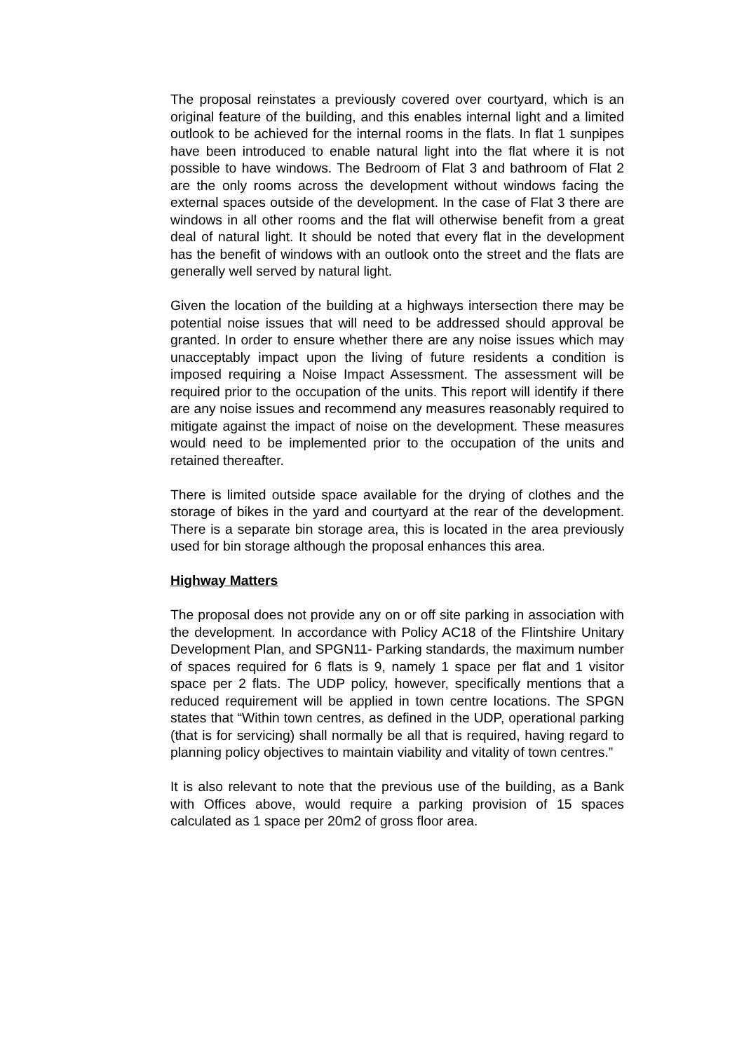The proposal reinstates a previously covered over courtyard, which is an original feature of the building, and this enables internal light and a limited outlook to be achieved for the internal rooms in the flats. In flat 1 sunpipes have been introduced to enable natural light into the flat where it is not possible to have windows. The Bedroom of Flat 3 and bathroom of Flat 2 are the only rooms across the development without windows facing the external spaces outside of the development. In the case of Flat 3 there are windows in all other rooms and the flat will otherwise benefit from a great deal of natural light. It should be noted that every flat in the development has the benefit of windows with an outlook onto the street and the flats are generally well served by natural light.
Given the location of the building at a highways intersection there may be potential noise issues that will need to be addressed should approval be granted. In order to ensure whether there are any noise issues which may unacceptably impact upon the living of future residents a condition is imposed requiring a Noise Impact Assessment. The assessment will be required prior to the occupation of the units. This report will identify if there are any noise issues and recommend any measures reasonably required to mitigate against the impact of noise on the development. These measures would need to be implemented prior to the occupation of the units and retained thereafter.
There is limited outside space available for the drying of clothes and the storage of bikes in the yard and courtyard at the rear of the development. There is a separate bin storage area, this is located in the area previously used for bin storage although the proposal enhances this area.
Highway Matters
The proposal does not provide any on or off site parking in association with the development. In accordance with Policy AC18 of the Flintshire Unitary Development Plan, and SPGN11- Parking standards, the maximum number of spaces required for 6 flats is 9, namely 1 space per flat and 1 visitor space per 2 flats. The UDP policy, however, specifically mentions that a reduced requirement will be applied in town centre locations. The SPGN states that “Within town centres, as defined in the UDP, operational parking (that is for servicing) shall normally be all that is required, having regard to planning policy objectives to maintain viability and vitality of town centres.”
It is also relevant to note that the previous use of the building, as a Bank with Offices above, would require a parking provision of 15 spaces calculated as 1 space per 20m2 of gross floor area.